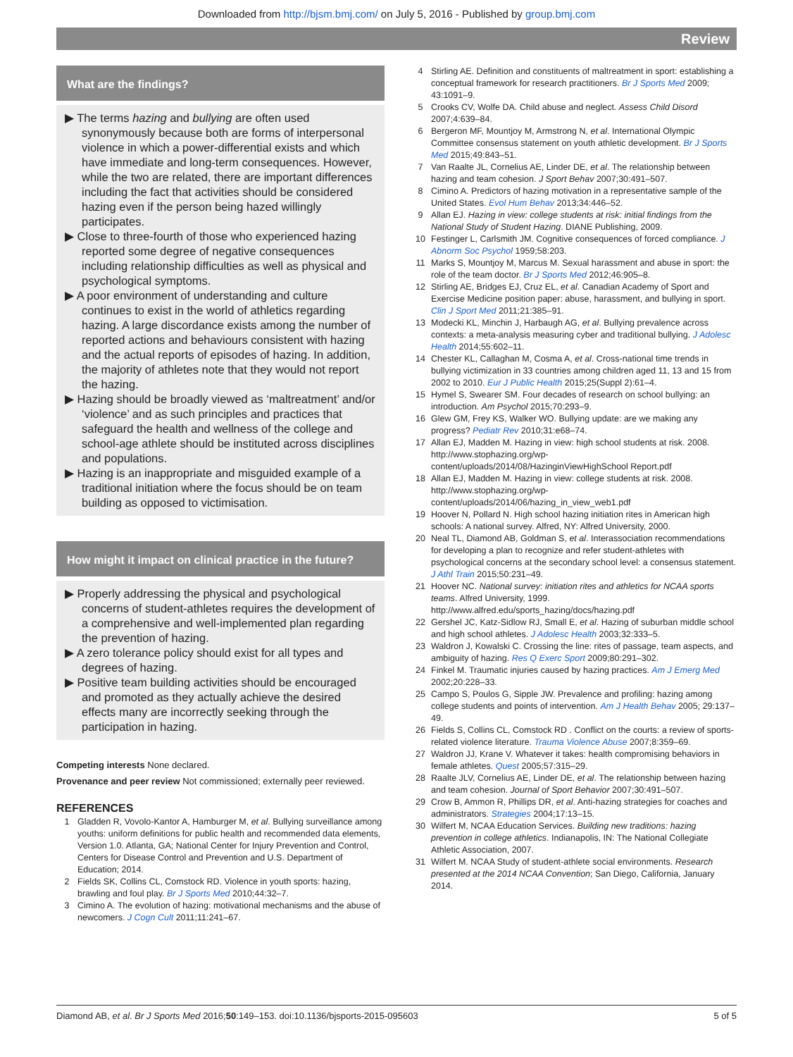Downloaded from http://bjsm.bmj.com/ on July 5, 2016 - Published by group.bmj.com
Review
What are the findings?
▶ The terms hazing and bullying are often used synonymously because both are forms of interpersonal violence in which a power-differential exists and which have immediate and long-term consequences. However, while the two are related, there are important differences including the fact that activities should be considered hazing even if the person being hazed willingly participates.
▶ Close to three-fourth of those who experienced hazing reported some degree of negative consequences including relationship difficulties as well as physical and psychological symptoms.
▶ A poor environment of understanding and culture continues to exist in the world of athletics regarding hazing. A large discordance exists among the number of reported actions and behaviours consistent with hazing and the actual reports of episodes of hazing. In addition, the majority of athletes note that they would not report the hazing.
▶ Hazing should be broadly viewed as ‘maltreatment’ and/or ‘violence’ and as such principles and practices that safeguard the health and wellness of the college and school-age athlete should be instituted across disciplines and populations.
▶ Hazing is an inappropriate and misguided example of a traditional initiation where the focus should be on team building as opposed to victimisation.
How might it impact on clinical practice in the future?
▶ Properly addressing the physical and psychological concerns of student-athletes requires the development of a comprehensive and well-implemented plan regarding the prevention of hazing.
▶ A zero tolerance policy should exist for all types and degrees of hazing.
▶ Positive team building activities should be encouraged and promoted as they actually achieve the desired effects many are incorrectly seeking through the participation in hazing.
Competing interests None declared.
Provenance and peer review Not commissioned; externally peer reviewed.
REFERENCES
1 Gladden R, Vovolo-Kantor A, Hamburger M, et al. Bullying surveillance among youths: uniform definitions for public health and recommended data elements, Version 1.0. Atlanta, GA; National Center for Injury Prevention and Control, Centers for Disease Control and Prevention and U.S. Department of Education; 2014.
2 Fields SK, Collins CL, Comstock RD. Violence in youth sports: hazing, brawling and foul play. Br J Sports Med 2010;44:32–7.
3 Cimino A. The evolution of hazing: motivational mechanisms and the abuse of newcomers. J Cogn Cult 2011;11:241–67.
4 Stirling AE. Definition and constituents of maltreatment in sport: establishing a conceptual framework for research practitioners. Br J Sports Med 2009; 43:1091–9.
5 Crooks CV, Wolfe DA. Child abuse and neglect. Assess Child Disord 2007;4:639–84.
6 Bergeron MF, Mountjoy M, Armstrong N, et al. International Olympic Committee consensus statement on youth athletic development. Br J Sports Med 2015;49:843–51.
7 Van Raalte JL, Cornelius AE, Linder DE, et al. The relationship between hazing and team cohesion. J Sport Behav 2007;30:491–507.
8 Cimino A. Predictors of hazing motivation in a representative sample of the United States. Evol Hum Behav 2013;34:446–52.
9 Allan EJ. Hazing in view: college students at risk: initial findings from the National Study of Student Hazing. DIANE Publishing, 2009.
10 Festinger L, Carlsmith JM. Cognitive consequences of forced compliance. J Abnorm Soc Psychol 1959;58:203.
11 Marks S, Mountjoy M, Marcus M. Sexual harassment and abuse in sport: the role of the team doctor. Br J Sports Med 2012;46:905–8.
12 Stirling AE, Bridges EJ, Cruz EL, et al. Canadian Academy of Sport and Exercise Medicine position paper: abuse, harassment, and bullying in sport. Clin J Sport Med 2011;21:385–91.
13 Modecki KL, Minchin J, Harbaugh AG, et al. Bullying prevalence across contexts: a meta-analysis measuring cyber and traditional bullying. J Adolesc Health 2014;55:602–11.
14 Chester KL, Callaghan M, Cosma A, et al. Cross-national time trends in bullying victimization in 33 countries among children aged 11, 13 and 15 from 2002 to 2010. Eur J Public Health 2015;25(Suppl 2):61–4.
15 Hymel S, Swearer SM. Four decades of research on school bullying: an introduction. Am Psychol 2015;70:293–9.
16 Glew GM, Frey KS, Walker WO. Bullying update: are we making any progress? Pediatr Rev 2010;31:e68–74.
17 Allan EJ, Madden M. Hazing in view: high school students at risk. 2008. http://www.stophazing.org/wp-content/uploads/2014/08/HazinginViewHighSchool Report.pdf
18 Allan EJ, Madden M. Hazing in view: college students at risk. 2008. http://www.stophazing.org/wp-content/uploads/2014/06/hazing_in_view_web1.pdf
19 Hoover N, Pollard N. High school hazing initiation rites in American high schools: A national survey. Alfred, NY: Alfred University, 2000.
20 Neal TL, Diamond AB, Goldman S, et al. Interassociation recommendations for developing a plan to recognize and refer student-athletes with psychological concerns at the secondary school level: a consensus statement. J Athl Train 2015;50:231–49.
21 Hoover NC. National survey: initiation rites and athletics for NCAA sports teams. Alfred University, 1999. http://www.alfred.edu/sports_hazing/docs/hazing.pdf
22 Gershel JC, Katz-Sidlow RJ, Small E, et al. Hazing of suburban middle school and high school athletes. J Adolesc Health 2003;32:333–5.
23 Waldron J, Kowalski C. Crossing the line: rites of passage, team aspects, and ambiguity of hazing. Res Q Exerc Sport 2009;80:291–302.
24 Finkel M. Traumatic injuries caused by hazing practices. Am J Emerg Med 2002;20:228–33.
25 Campo S, Poulos G, Sipple JW. Prevalence and profiling: hazing among college students and points of intervention. Am J Health Behav 2005; 29:137–49.
26 Fields S, Collins CL, Comstock RD . Conflict on the courts: a review of sports-related violence literature. Trauma Violence Abuse 2007;8:359–69.
27 Waldron JJ, Krane V. Whatever it takes: health compromising behaviors in female athletes. Quest 2005;57:315–29.
28 Raalte JLV, Cornelius AE, Linder DE, et al. The relationship between hazing and team cohesion. Journal of Sport Behavior 2007;30:491–507.
29 Crow B, Ammon R, Phillips DR, et al. Anti-hazing strategies for coaches and administrators. Strategies 2004;17:13–15.
30 Wilfert M, NCAA Education Services. Building new traditions: hazing prevention in college athletics. Indianapolis, IN: The National Collegiate Athletic Association, 2007.
31 Wilfert M. NCAA Study of student-athlete social environments. Research presented at the 2014 NCAA Convention; San Diego, California, January 2014.
Diamond AB, et al. Br J Sports Med 2016;50:149–153. doi:10.1136/bjsports-2015-095603 5 of 5